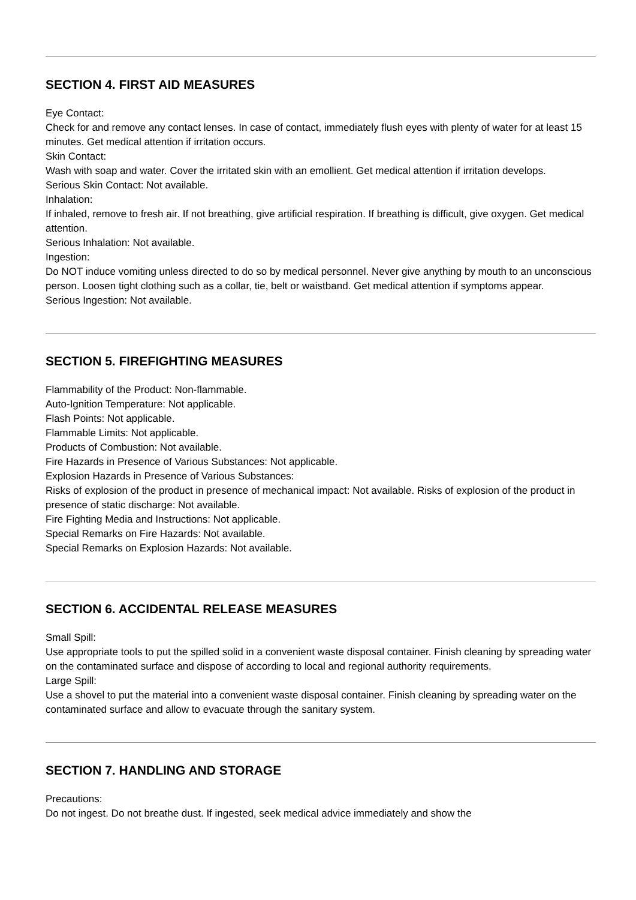SECTION 4. FIRST AID MEASURES
Eye Contact:
Check for and remove any contact lenses. In case of contact, immediately flush eyes with plenty of water for at least 15 minutes. Get medical attention if irritation occurs.
Skin Contact:
Wash with soap and water. Cover the irritated skin with an emollient. Get medical attention if irritation develops.
Serious Skin Contact: Not available.
Inhalation:
If inhaled, remove to fresh air. If not breathing, give artificial respiration. If breathing is difficult, give oxygen. Get medical attention.
Serious Inhalation: Not available.
Ingestion:
Do NOT induce vomiting unless directed to do so by medical personnel. Never give anything by mouth to an unconscious person. Loosen tight clothing such as a collar, tie, belt or waistband. Get medical attention if symptoms appear.
Serious Ingestion: Not available.
SECTION 5. FIREFIGHTING MEASURES
Flammability of the Product: Non-flammable.
Auto-Ignition Temperature: Not applicable.
Flash Points: Not applicable.
Flammable Limits: Not applicable.
Products of Combustion: Not available.
Fire Hazards in Presence of Various Substances: Not applicable.
Explosion Hazards in Presence of Various Substances:
Risks of explosion of the product in presence of mechanical impact: Not available. Risks of explosion of the product in presence of static discharge: Not available.
Fire Fighting Media and Instructions: Not applicable.
Special Remarks on Fire Hazards: Not available.
Special Remarks on Explosion Hazards: Not available.
SECTION 6. ACCIDENTAL RELEASE MEASURES
Small Spill:
Use appropriate tools to put the spilled solid in a convenient waste disposal container. Finish cleaning by spreading water on the contaminated surface and dispose of according to local and regional authority requirements.
Large Spill:
Use a shovel to put the material into a convenient waste disposal container. Finish cleaning by spreading water on the contaminated surface and allow to evacuate through the sanitary system.
SECTION 7. HANDLING AND STORAGE
Precautions:
Do not ingest. Do not breathe dust. If ingested, seek medical advice immediately and show the